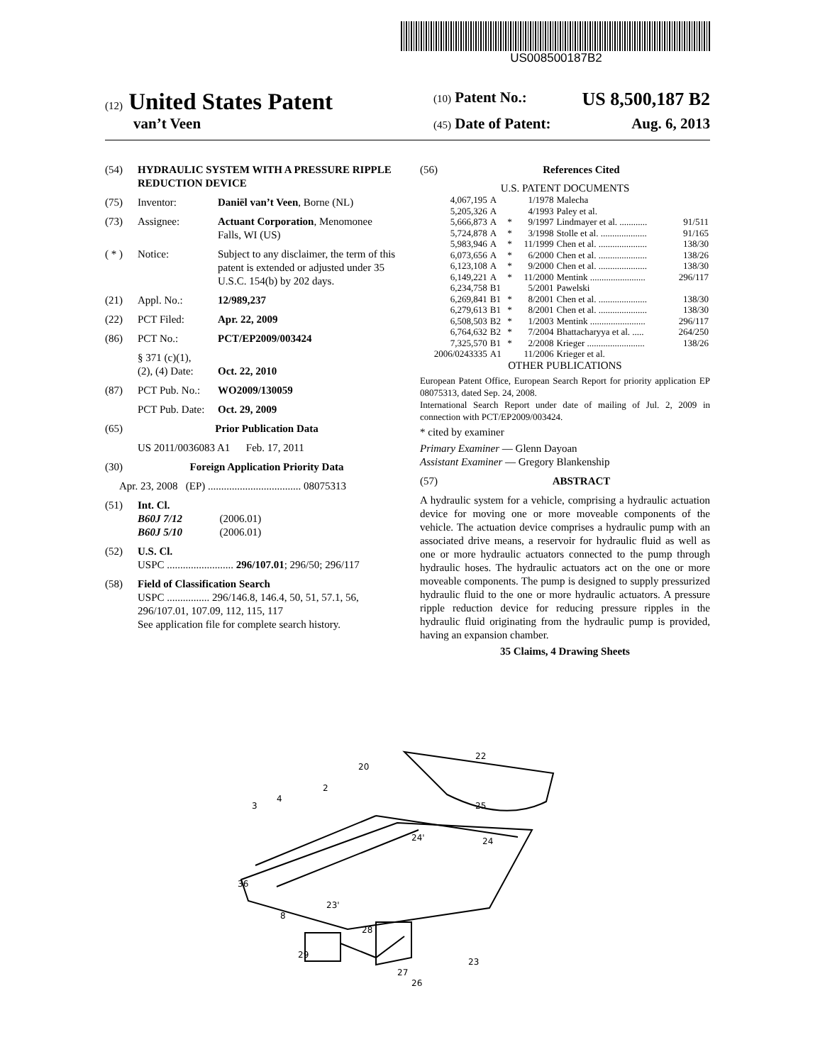US008500187B2
(12) United States Patent
(10) Patent No.: US 8,500,187 B2
van’t Veen
(45) Date of Patent: Aug. 6, 2013
(54) HYDRAULIC SYSTEM WITH A PRESSURE RIPPLE REDUCTION DEVICE
(75) Inventor: Daniël van’t Veen, Borne (NL)
(73) Assignee: Actuant Corporation, Menomonee Falls, WI (US)
( * ) Notice: Subject to any disclaimer, the term of this patent is extended or adjusted under 35 U.S.C. 154(b) by 202 days.
(21) Appl. No.: 12/989,237
(22) PCT Filed: Apr. 22, 2009
(86) PCT No.: PCT/EP2009/003424
§ 371 (c)(1),
(2), (4) Date:
Oct. 22, 2010
(87) PCT Pub. No.: WO2009/130059
PCT Pub. Date: Oct. 29, 2009
(65) Prior Publication Data
US 2011/0036083 A1 Feb. 17, 2011
(30) Foreign Application Priority Data
Apr. 23, 2008 (EP) ................................... 08075313
(51) Int. Cl.
B60J 7/12 (2006.01)
B60J 5/10 (2006.01)
(52) U.S. Cl.
USPC ......................... 296/107.01; 296/50; 296/117
(58) Field of Classification Search
USPC ................ 296/146.8, 146.4, 50, 51, 57.1, 56, 296/107.01, 107.09, 112, 115, 117
See application file for complete search history.
(56) References Cited
U.S. PATENT DOCUMENTS
| 4,067,195 | A | | 1/1978 | Malecha | |
| 5,205,326 | A | | 4/1993 | Paley et al. | |
| 5,666,873 | A | * | 9/1997 | Lindmayer et al. ............ | 91/511 |
| 5,724,878 | A | * | 3/1998 | Stolle et al. .................... | 91/165 |
| 5,983,946 | A | * | 11/1999 | Chen et al. ..................... | 138/30 |
| 6,073,656 | A | * | 6/2000 | Chen et al. ..................... | 138/26 |
| 6,123,108 | A | * | 9/2000 | Chen et al. ..................... | 138/30 |
| 6,149,221 | A | * | 11/2000 | Mentink ........................ | 296/117 |
| 6,234,758 | B1 | | 5/2001 | Pawelski | |
| 6,269,841 | B1 | * | 8/2001 | Chen et al. ..................... | 138/30 |
| 6,279,613 | B1 | * | 8/2001 | Chen et al. ..................... | 138/30 |
| 6,508,503 | B2 | * | 1/2003 | Mentink ........................ | 296/117 |
| 6,764,632 | B2 | * | 7/2004 | Bhattacharyya et al. ..... | 264/250 |
| 7,325,570 | B1 | * | 2/2008 | Krieger ......................... | 138/26 |
| 2006/0243335 | A1 | | 11/2006 | Krieger et al. | |
OTHER PUBLICATIONS
European Patent Office, European Search Report for priority application EP 08075313, dated Sep. 24, 2008.
International Search Report under date of mailing of Jul. 2, 2009 in connection with PCT/EP2009/003424.
* cited by examiner
Primary Examiner — Glenn Dayoan
Assistant Examiner — Gregory Blankenship
(57) ABSTRACT
A hydraulic system for a vehicle, comprising a hydraulic actuation device for moving one or more moveable components of the vehicle. The actuation device comprises a hydraulic pump with an associated drive means, a reservoir for hydraulic fluid as well as one or more hydraulic actuators connected to the pump through hydraulic hoses. The hydraulic actuators act on the one or more moveable components. The pump is designed to supply pressurized hydraulic fluid to the one or more hydraulic actuators. A pressure ripple reduction device for reducing pressure ripples in the hydraulic fluid originating from the hydraulic pump is provided, having an expansion chamber.
35 Claims, 4 Drawing Sheets
22
20
2
4
3
25
24'
24
36
8
23'
28
29
27
26
23